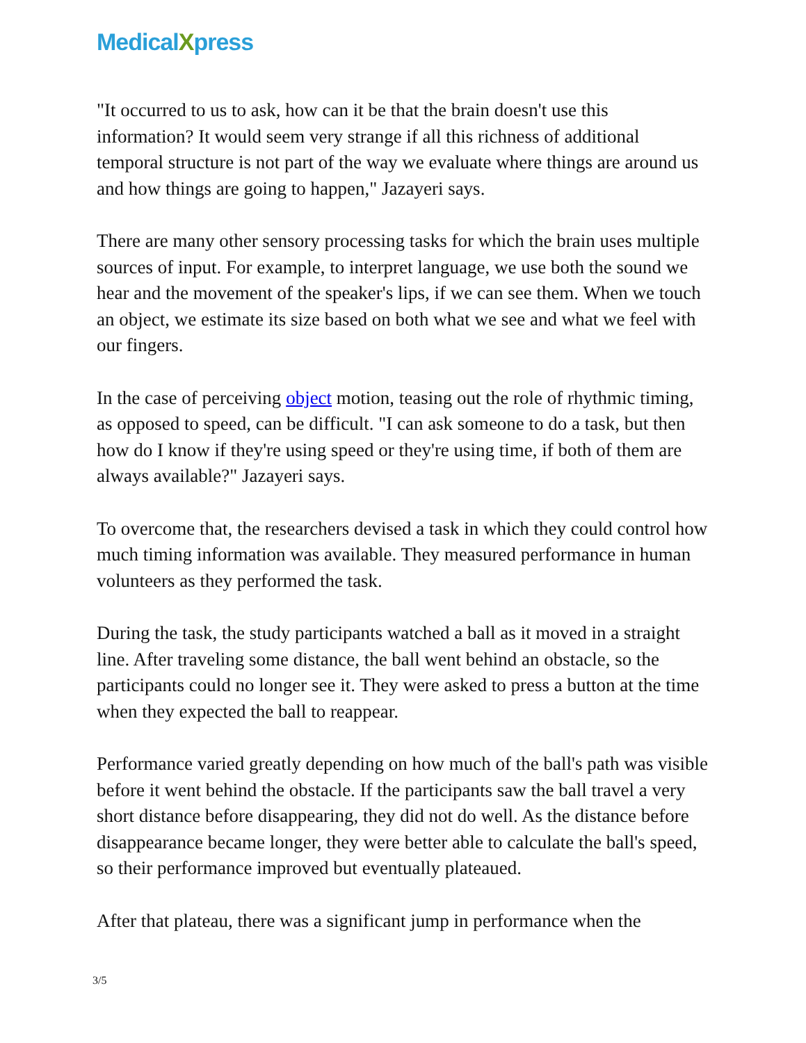MedicalXpress
"It occurred to us to ask, how can it be that the brain doesn't use this information? It would seem very strange if all this richness of additional temporal structure is not part of the way we evaluate where things are around us and how things are going to happen," Jazayeri says.
There are many other sensory processing tasks for which the brain uses multiple sources of input. For example, to interpret language, we use both the sound we hear and the movement of the speaker's lips, if we can see them. When we touch an object, we estimate its size based on both what we see and what we feel with our fingers.
In the case of perceiving object motion, teasing out the role of rhythmic timing, as opposed to speed, can be difficult. "I can ask someone to do a task, but then how do I know if they're using speed or they're using time, if both of them are always available?" Jazayeri says.
To overcome that, the researchers devised a task in which they could control how much timing information was available. They measured performance in human volunteers as they performed the task.
During the task, the study participants watched a ball as it moved in a straight line. After traveling some distance, the ball went behind an obstacle, so the participants could no longer see it. They were asked to press a button at the time when they expected the ball to reappear.
Performance varied greatly depending on how much of the ball's path was visible before it went behind the obstacle. If the participants saw the ball travel a very short distance before disappearing, they did not do well. As the distance before disappearance became longer, they were better able to calculate the ball's speed, so their performance improved but eventually plateaued.
After that plateau, there was a significant jump in performance when the
3/5